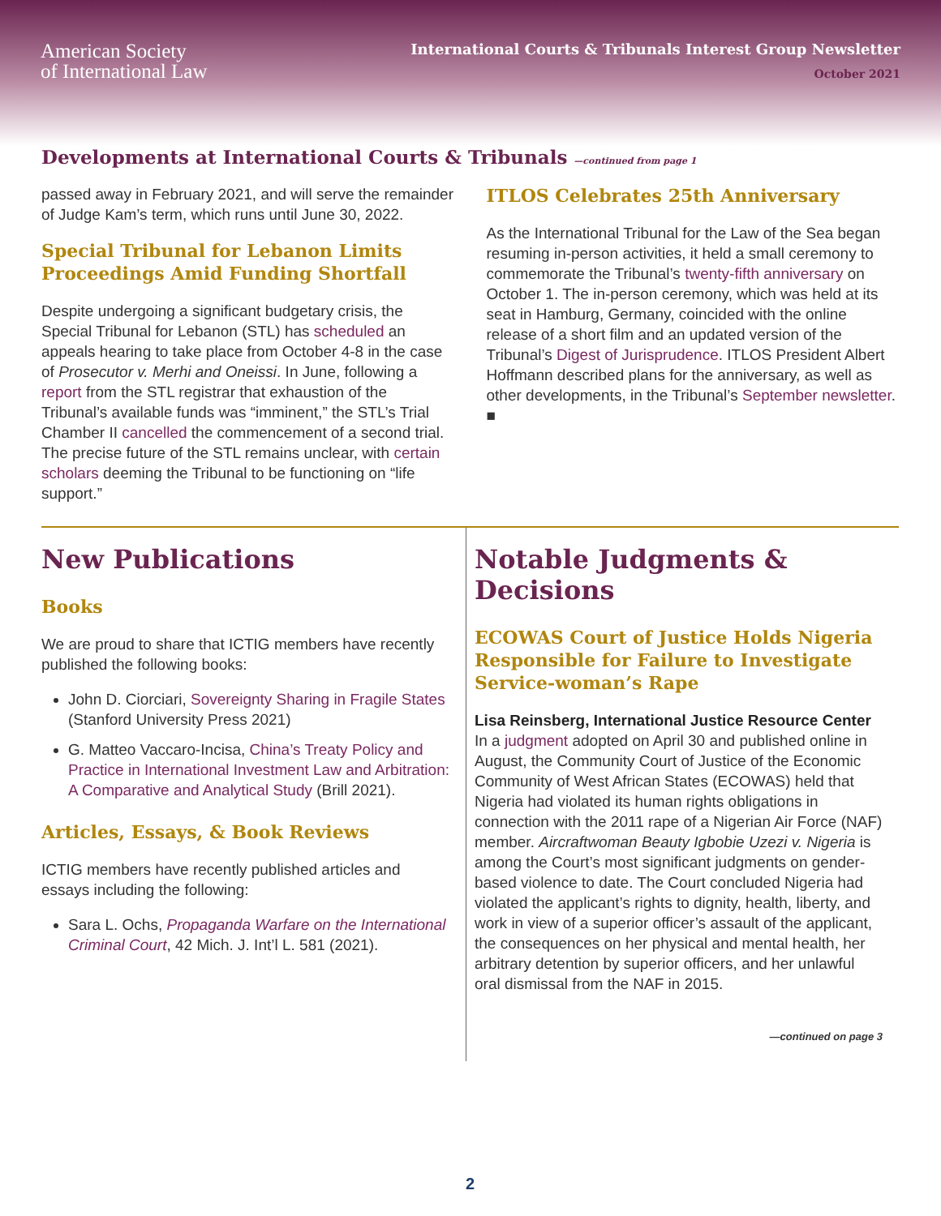American Society
of International Law
International Courts & Tribunals Interest Group Newsletter
October 2021
Developments at International Courts & Tribunals —continued from page 1
passed away in February 2021, and will serve the remainder of Judge Kam’s term, which runs until June 30, 2022.
Special Tribunal for Lebanon Limits Proceedings Amid Funding Shortfall
Despite undergoing a significant budgetary crisis, the Special Tribunal for Lebanon (STL) has scheduled an appeals hearing to take place from October 4-8 in the case of Prosecutor v. Merhi and Oneissi. In June, following a report from the STL registrar that exhaustion of the Tribunal’s available funds was “imminent,” the STL’s Trial Chamber II cancelled the commencement of a second trial. The precise future of the STL remains unclear, with certain scholars deeming the Tribunal to be functioning on “life support.”
ITLOS Celebrates 25th Anniversary
As the International Tribunal for the Law of the Sea began resuming in-person activities, it held a small ceremony to commemorate the Tribunal’s twenty-fifth anniversary on October 1. The in-person ceremony, which was held at its seat in Hamburg, Germany, coincided with the online release of a short film and an updated version of the Tribunal’s Digest of Jurisprudence. ITLOS President Albert Hoffmann described plans for the anniversary, as well as other developments, in the Tribunal’s September newsletter. ■
New Publications
Books
We are proud to share that ICTIG members have recently published the following books:
John D. Ciorciari, Sovereignty Sharing in Fragile States (Stanford University Press 2021)
G. Matteo Vaccaro-Incisa, China’s Treaty Policy and Practice in International Investment Law and Arbitration: A Comparative and Analytical Study (Brill 2021).
Articles, Essays, & Book Reviews
ICTIG members have recently published articles and essays including the following:
Sara L. Ochs, Propaganda Warfare on the International Criminal Court, 42 Mich. J. Int’l L. 581 (2021).
Notable Judgments & Decisions
ECOWAS Court of Justice Holds Nigeria Responsible for Failure to Investigate Service-woman’s Rape
Lisa Reinsberg, International Justice Resource Center
In a judgment adopted on April 30 and published online in August, the Community Court of Justice of the Economic Community of West African States (ECOWAS) held that Nigeria had violated its human rights obligations in connection with the 2011 rape of a Nigerian Air Force (NAF) member. Aircraftwoman Beauty Igbobie Uzezi v. Nigeria is among the Court’s most significant judgments on gender-based violence to date. The Court concluded Nigeria had violated the applicant’s rights to dignity, health, liberty, and work in view of a superior officer’s assault of the applicant, the consequences on her physical and mental health, her arbitrary detention by superior officers, and her unlawful oral dismissal from the NAF in 2015.
—continued on page 3
2